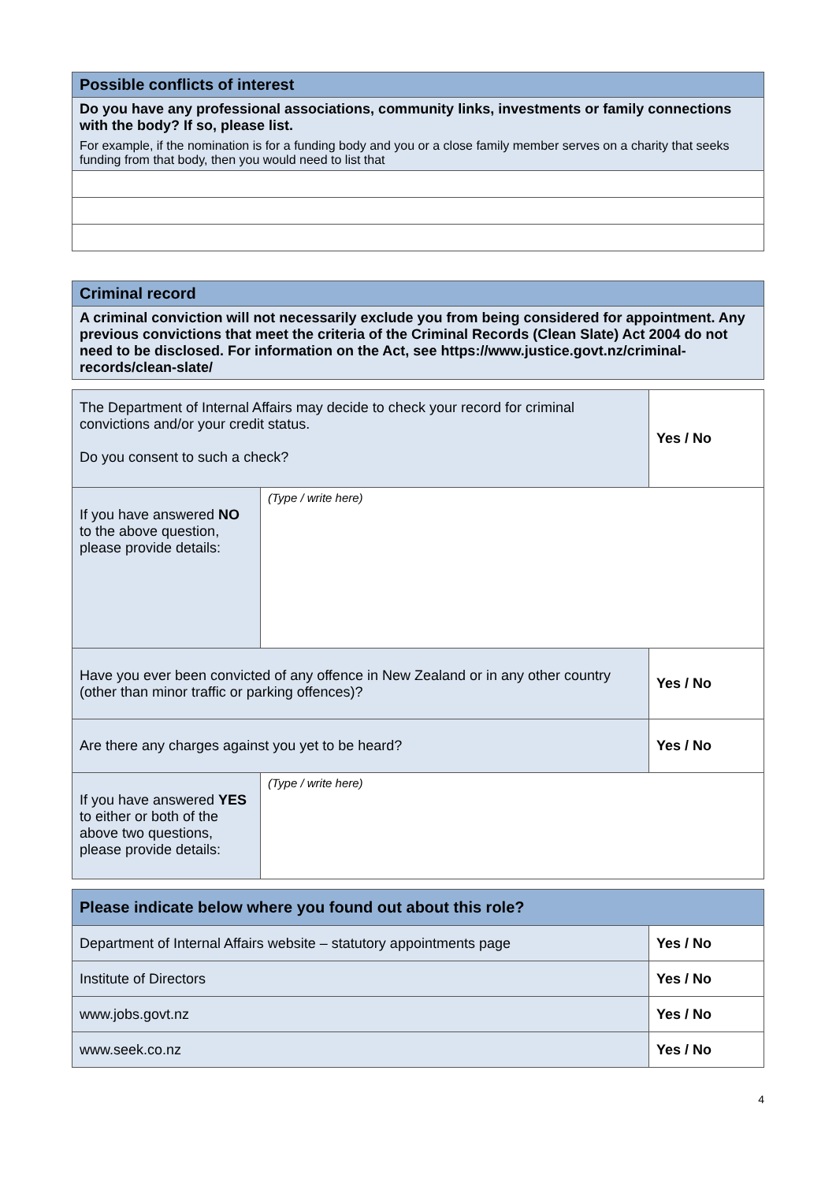| Possible conflicts of interest |
| --- |
| Do you have any professional associations, community links, investments or family connections with the body? If so, please list. For example, if the nomination is for a funding body and you or a close family member serves on a charity that seeks funding from that body, then you would need to list that |
| Criminal record |
| --- |
| A criminal conviction will not necessarily exclude you from being considered for appointment. Any previous convictions that meet the criteria of the Criminal Records (Clean Slate) Act 2004 do not need to be disclosed. For information on the Act, see https://www.justice.govt.nz/criminal-records/clean-slate/ |
| The Department of Internal Affairs may decide to check your record for criminal convictions and/or your credit status. Do you consent to such a check? | | Yes / No |
| If you have answered NO to the above question, please provide details: | (Type / write here) | |
| Have you ever been convicted of any offence in New Zealand or in any other country (other than minor traffic or parking offences)? | | Yes / No |
| Are there any charges against you yet to be heard? | | Yes / No |
| If you have answered YES to either or both of the above two questions, please provide details: | (Type / write here) | |
| Please indicate below where you found out about this role? | |
| --- | --- |
| Department of Internal Affairs website – statutory appointments page | Yes / No |
| Institute of Directors | Yes / No |
| www.jobs.govt.nz | Yes / No |
| www.seek.co.nz | Yes / No |
4